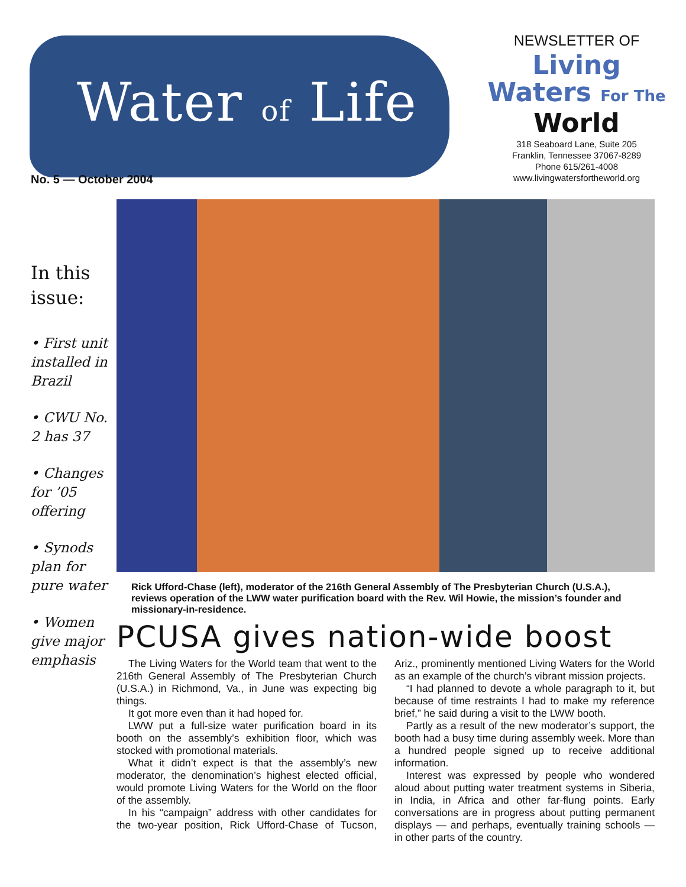Water of Life
No. 5 — October 2004
NEWSLETTER OF
Living
Waters For The
World
318 Seaboard Lane, Suite 205
Franklin, Tennessee 37067-8289
Phone 615/261-4008
www.livingwatersfortheworld.org
In this issue:
• First unit installed in Brazil
• CWU No. 2 has 37
• Changes for ’05 offering
• Synods plan for pure water
• Women give major emphasis
Rick Ufford-Chase (left), moderator of the 216th General Assembly of The Presbyterian Church (U.S.A.), reviews operation of the LWW water purification board with the Rev. Wil Howie, the mission’s founder and missionary-in-residence.
PCUSA gives nation-wide boost
The Living Waters for the World team that went to the 216th General Assembly of The Presbyterian Church (U.S.A.) in Richmond, Va., in June was expecting big things.
It got more even than it had hoped for.
LWW put a full-size water purification board in its booth on the assembly’s exhibition floor, which was stocked with promotional materials.
What it didn’t expect is that the assembly’s new moderator, the denomination’s highest elected official, would promote Living Waters for the World on the floor of the assembly.
In his “campaign” address with other candidates for the two-year position, Rick Ufford-Chase of Tucson, Ariz., prominently mentioned Living Waters for the World as an example of the church’s vibrant mission projects.
“I had planned to devote a whole paragraph to it, but because of time restraints I had to make my reference brief,” he said during a visit to the LWW booth.
Partly as a result of the new moderator’s support, the booth had a busy time during assembly week. More than a hundred people signed up to receive additional information.
Interest was expressed by people who wondered aloud about putting water treatment systems in Siberia, in India, in Africa and other far-flung points. Early conversations are in progress about putting permanent displays — and perhaps, eventually training schools — in other parts of the country.